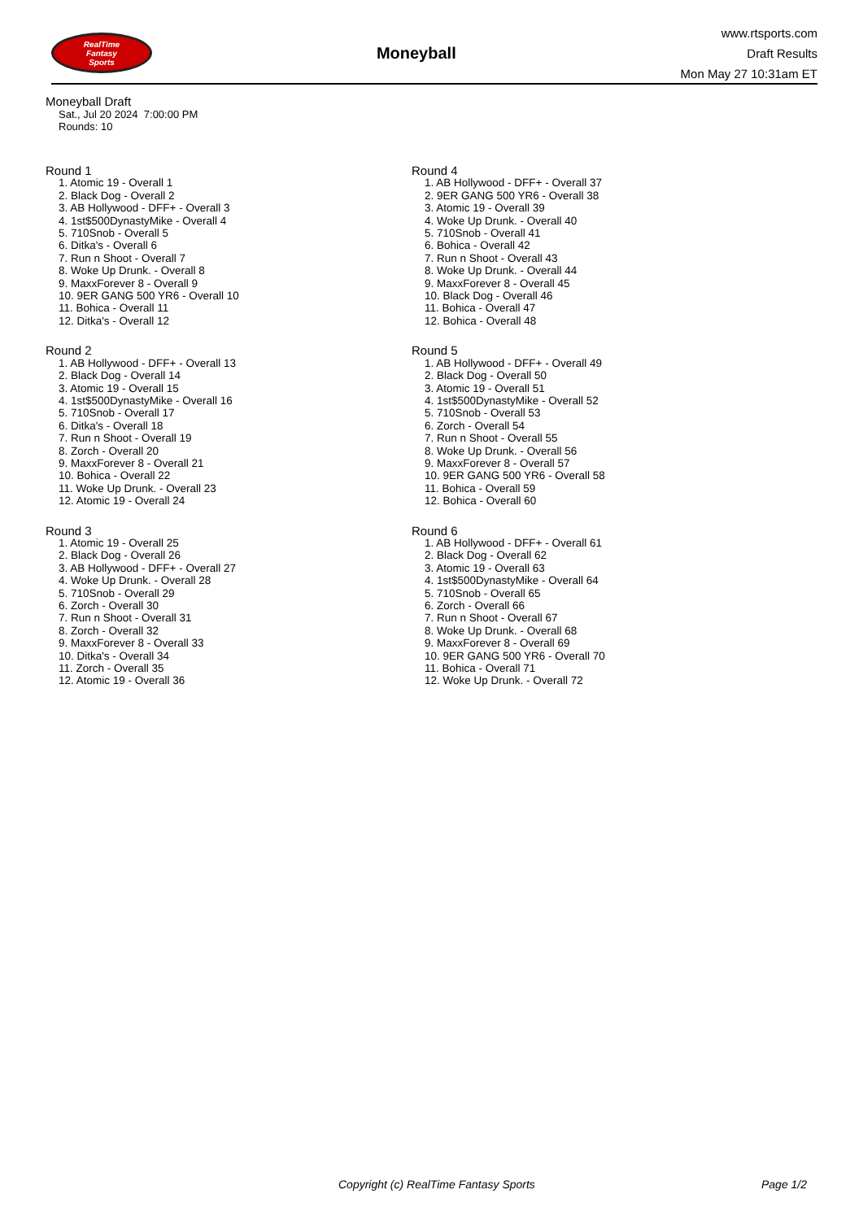RealTime
Fantasy
Sports
Moneyball
www.rtsports.com
Draft Results
Mon May 27 10:31am ET
Moneyball Draft
Sat., Jul 20 2024 7:00:00 PM
Rounds: 10
Round 1
1. Atomic 19 - Overall 1
2. Black Dog - Overall 2
3. AB Hollywood - DFF+ - Overall 3
4. 1st$500DynastyMike - Overall 4
5. 710Snob - Overall 5
6. Ditka's - Overall 6
7. Run n Shoot - Overall 7
8. Woke Up Drunk. - Overall 8
9. MaxxForever 8 - Overall 9
10. 9ER GANG 500 YR6 - Overall 10
11. Bohica - Overall 11
12. Ditka's - Overall 12
Round 2
1. AB Hollywood - DFF+ - Overall 13
2. Black Dog - Overall 14
3. Atomic 19 - Overall 15
4. 1st$500DynastyMike - Overall 16
5. 710Snob - Overall 17
6. Ditka's - Overall 18
7. Run n Shoot - Overall 19
8. Zorch - Overall 20
9. MaxxForever 8 - Overall 21
10. Bohica - Overall 22
11. Woke Up Drunk. - Overall 23
12. Atomic 19 - Overall 24
Round 3
1. Atomic 19 - Overall 25
2. Black Dog - Overall 26
3. AB Hollywood - DFF+ - Overall 27
4. Woke Up Drunk. - Overall 28
5. 710Snob - Overall 29
6. Zorch - Overall 30
7. Run n Shoot - Overall 31
8. Zorch - Overall 32
9. MaxxForever 8 - Overall 33
10. Ditka's - Overall 34
11. Zorch - Overall 35
12. Atomic 19 - Overall 36
Round 4
1. AB Hollywood - DFF+ - Overall 37
2. 9ER GANG 500 YR6 - Overall 38
3. Atomic 19 - Overall 39
4. Woke Up Drunk. - Overall 40
5. 710Snob - Overall 41
6. Bohica - Overall 42
7. Run n Shoot - Overall 43
8. Woke Up Drunk. - Overall 44
9. MaxxForever 8 - Overall 45
10. Black Dog - Overall 46
11. Bohica - Overall 47
12. Bohica - Overall 48
Round 5
1. AB Hollywood - DFF+ - Overall 49
2. Black Dog - Overall 50
3. Atomic 19 - Overall 51
4. 1st$500DynastyMike - Overall 52
5. 710Snob - Overall 53
6. Zorch - Overall 54
7. Run n Shoot - Overall 55
8. Woke Up Drunk. - Overall 56
9. MaxxForever 8 - Overall 57
10. 9ER GANG 500 YR6 - Overall 58
11. Bohica - Overall 59
12. Bohica - Overall 60
Round 6
1. AB Hollywood - DFF+ - Overall 61
2. Black Dog - Overall 62
3. Atomic 19 - Overall 63
4. 1st$500DynastyMike - Overall 64
5. 710Snob - Overall 65
6. Zorch - Overall 66
7. Run n Shoot - Overall 67
8. Woke Up Drunk. - Overall 68
9. MaxxForever 8 - Overall 69
10. 9ER GANG 500 YR6 - Overall 70
11. Bohica - Overall 71
12. Woke Up Drunk. - Overall 72
Copyright (c) RealTime Fantasy Sports Page 1/2